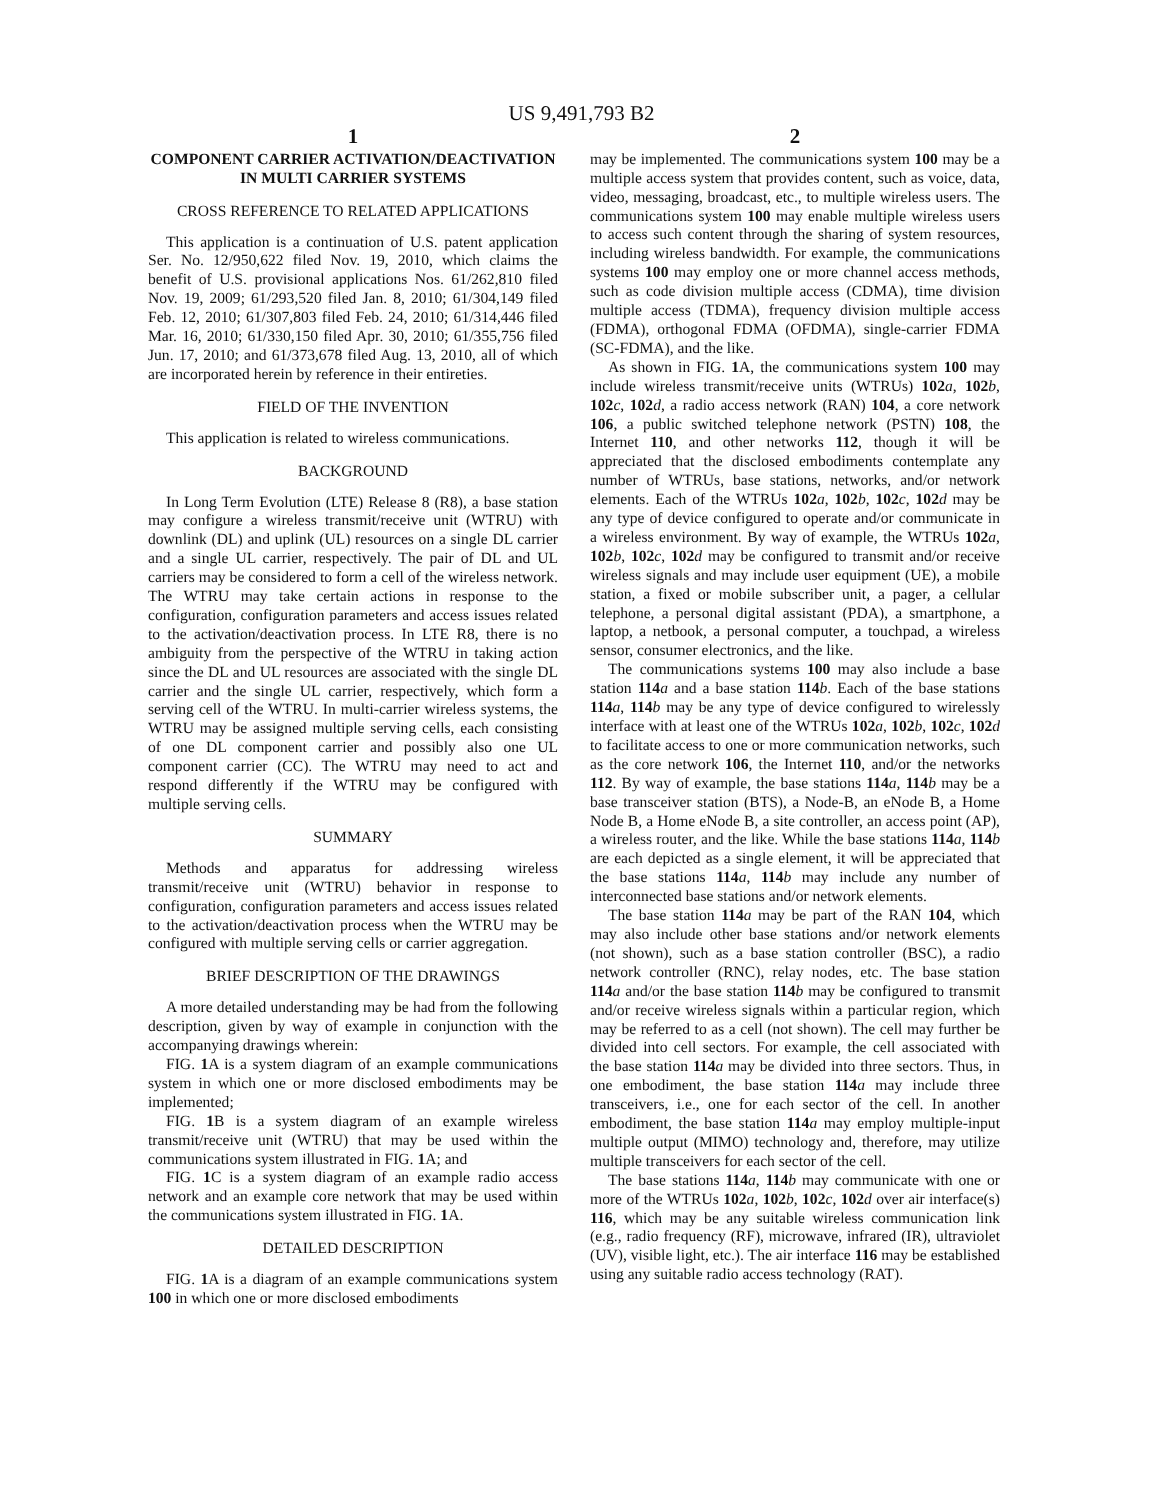US 9,491,793 B2
1
COMPONENT CARRIER ACTIVATION/DEACTIVATION IN MULTI CARRIER SYSTEMS
CROSS REFERENCE TO RELATED APPLICATIONS
This application is a continuation of U.S. patent application Ser. No. 12/950,622 filed Nov. 19, 2010, which claims the benefit of U.S. provisional applications Nos. 61/262,810 filed Nov. 19, 2009; 61/293,520 filed Jan. 8, 2010; 61/304,149 filed Feb. 12, 2010; 61/307,803 filed Feb. 24, 2010; 61/314,446 filed Mar. 16, 2010; 61/330,150 filed Apr. 30, 2010; 61/355,756 filed Jun. 17, 2010; and 61/373,678 filed Aug. 13, 2010, all of which are incorporated herein by reference in their entireties.
FIELD OF THE INVENTION
This application is related to wireless communications.
BACKGROUND
In Long Term Evolution (LTE) Release 8 (R8), a base station may configure a wireless transmit/receive unit (WTRU) with downlink (DL) and uplink (UL) resources on a single DL carrier and a single UL carrier, respectively. The pair of DL and UL carriers may be considered to form a cell of the wireless network. The WTRU may take certain actions in response to the configuration, configuration parameters and access issues related to the activation/deactivation process. In LTE R8, there is no ambiguity from the perspective of the WTRU in taking action since the DL and UL resources are associated with the single DL carrier and the single UL carrier, respectively, which form a serving cell of the WTRU. In multi-carrier wireless systems, the WTRU may be assigned multiple serving cells, each consisting of one DL component carrier and possibly also one UL component carrier (CC). The WTRU may need to act and respond differently if the WTRU may be configured with multiple serving cells.
SUMMARY
Methods and apparatus for addressing wireless transmit/receive unit (WTRU) behavior in response to configuration, configuration parameters and access issues related to the activation/deactivation process when the WTRU may be configured with multiple serving cells or carrier aggregation.
BRIEF DESCRIPTION OF THE DRAWINGS
A more detailed understanding may be had from the following description, given by way of example in conjunction with the accompanying drawings wherein:
FIG. 1 A is a system diagram of an example communications system in which one or more disclosed embodiments may be implemented;
FIG. 1 B is a system diagram of an example wireless transmit/receive unit (WTRU) that may be used within the communications system illustrated in FIG. 1 A; and
FIG. 1 C is a system diagram of an example radio access network and an example core network that may be used within the communications system illustrated in FIG. 1 A.
DETAILED DESCRIPTION
FIG. 1 A is a diagram of an example communications system 100 in which one or more disclosed embodiments
2
may be implemented. The communications system 100 may be a multiple access system that provides content, such as voice, data, video, messaging, broadcast, etc., to multiple wireless users. The communications system 100 may enable multiple wireless users to access such content through the sharing of system resources, including wireless bandwidth. For example, the communications systems 100 may employ one or more channel access methods, such as code division multiple access (CDMA), time division multiple access (TDMA), frequency division multiple access (FDMA), orthogonal FDMA (OFDMA), single-carrier FDMA (SC-FDMA), and the like.
As shown in FIG. 1 A, the communications system 100 may include wireless transmit/receive units (WTRUs) 102 a, 102 b, 102 c, 102 d, a radio access network (RAN) 104, a core network 106, a public switched telephone network (PSTN) 108, the Internet 110, and other networks 112, though it will be appreciated that the disclosed embodiments contemplate any number of WTRUs, base stations, networks, and/or network elements. Each of the WTRUs 102 a, 102 b, 102 c, 102 d may be any type of device configured to operate and/or communicate in a wireless environment. By way of example, the WTRUs 102 a, 102 b, 102 c, 102 d may be configured to transmit and/or receive wireless signals and may include user equipment (UE), a mobile station, a fixed or mobile subscriber unit, a pager, a cellular telephone, a personal digital assistant (PDA), a smartphone, a laptop, a netbook, a personal computer, a touchpad, a wireless sensor, consumer electronics, and the like.
The communications systems 100 may also include a base station 114 a and a base station 114 b. Each of the base stations 114 a, 114 b may be any type of device configured to wirelessly interface with at least one of the WTRUs 102 a, 102 b, 102 c, 102 d to facilitate access to one or more communication networks, such as the core network 106, the Internet 110, and/or the networks 112. By way of example, the base stations 114 a, 114 b may be a base transceiver station (BTS), a Node-B, an eNode B, a Home Node B, a Home eNode B, a site controller, an access point (AP), a wireless router, and the like. While the base stations 114 a, 114 b are each depicted as a single element, it will be appreciated that the base stations 114 a, 114 b may include any number of interconnected base stations and/or network elements.
The base station 114 a may be part of the RAN 104, which may also include other base stations and/or network elements (not shown), such as a base station controller (BSC), a radio network controller (RNC), relay nodes, etc. The base station 114 a and/or the base station 114 b may be configured to transmit and/or receive wireless signals within a particular region, which may be referred to as a cell (not shown). The cell may further be divided into cell sectors. For example, the cell associated with the base station 114 a may be divided into three sectors. Thus, in one embodiment, the base station 114 a may include three transceivers, i.e., one for each sector of the cell. In another embodiment, the base station 114 a may employ multiple-input multiple output (MIMO) technology and, therefore, may utilize multiple transceivers for each sector of the cell.
The base stations 114 a, 114 b may communicate with one or more of the WTRUs 102 a, 102 b, 102 c, 102 d over air interface(s) 116, which may be any suitable wireless communication link (e.g., radio frequency (RF), microwave, infrared (IR), ultraviolet (UV), visible light, etc.). The air interface 116 may be established using any suitable radio access technology (RAT).